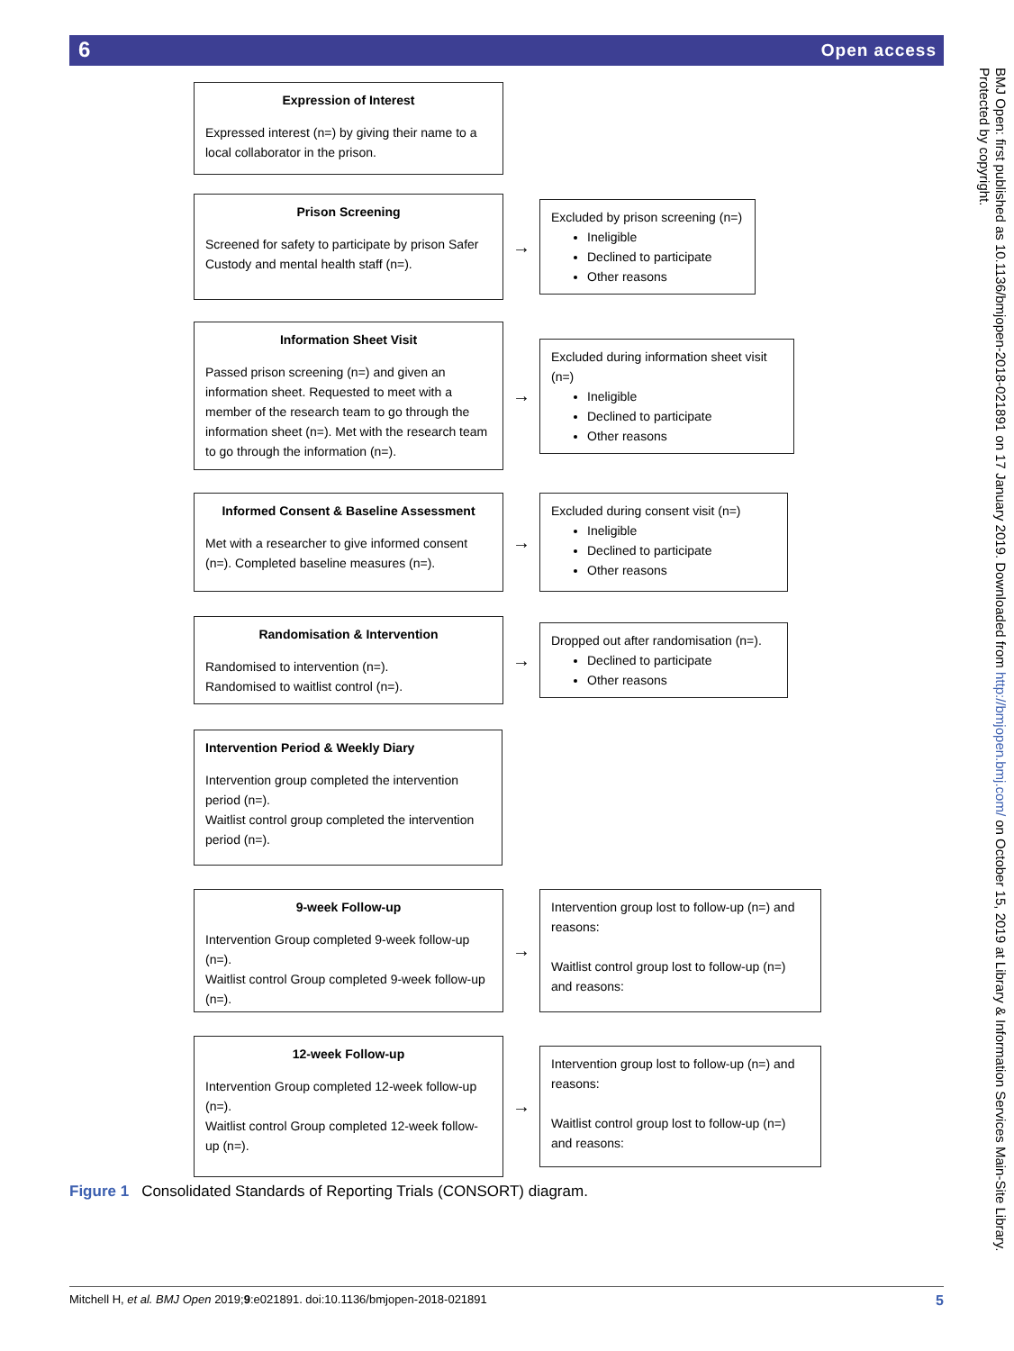6 Open access
Expression of Interest
Expressed interest (n=) by giving their name to a local collaborator in the prison.
Prison Screening
Screened for safety to participate by prison Safer Custody and mental health staff (n=).
→
Excluded by prison screening (n=)
Ineligible
Declined to participate
Other reasons
Information Sheet Visit
Passed prison screening (n=) and given an information sheet. Requested to meet with a member of the research team to go through the information sheet (n=). Met with the research team to go through the information (n=).
→
Excluded during information sheet visit (n=)
Ineligible
Declined to participate
Other reasons
Informed Consent & Baseline Assessment
Met with a researcher to give informed consent (n=). Completed baseline measures (n=).
→
Excluded during consent visit (n=)
Ineligible
Declined to participate
Other reasons
Randomisation & Intervention
Randomised to intervention (n=).
Randomised to waitlist control (n=).
→
Dropped out after randomisation (n=).
Declined to participate
Other reasons
Intervention Period & Weekly Diary
Intervention group completed the intervention period (n=).
Waitlist control group completed the intervention period (n=).
9-week Follow-up
Intervention Group completed 9-week follow-up (n=).
Waitlist control Group completed 9-week follow-up (n=).
→
Intervention group lost to follow-up (n=) and reasons:
Waitlist control group lost to follow-up (n=) and reasons:
12-week Follow-up
Intervention Group completed 12-week follow-up (n=).
Waitlist control Group completed 12-week follow-up (n=).
→
Intervention group lost to follow-up (n=) and reasons:
Waitlist control group lost to follow-up (n=) and reasons:
Figure 1 Consolidated Standards of Reporting Trials (CONSORT) diagram.
Mitchell H, et al. BMJ Open 2019;9:e021891. doi:10.1136/bmjopen-2018-021891 5
BMJ Open: first published as 10.1136/bmjopen-2018-021891 on 17 January 2019. Downloaded from http://bmjopen.bmj.com/ on October 15, 2019 at Library & Information Services Main-Site Library. Protected by copyright.